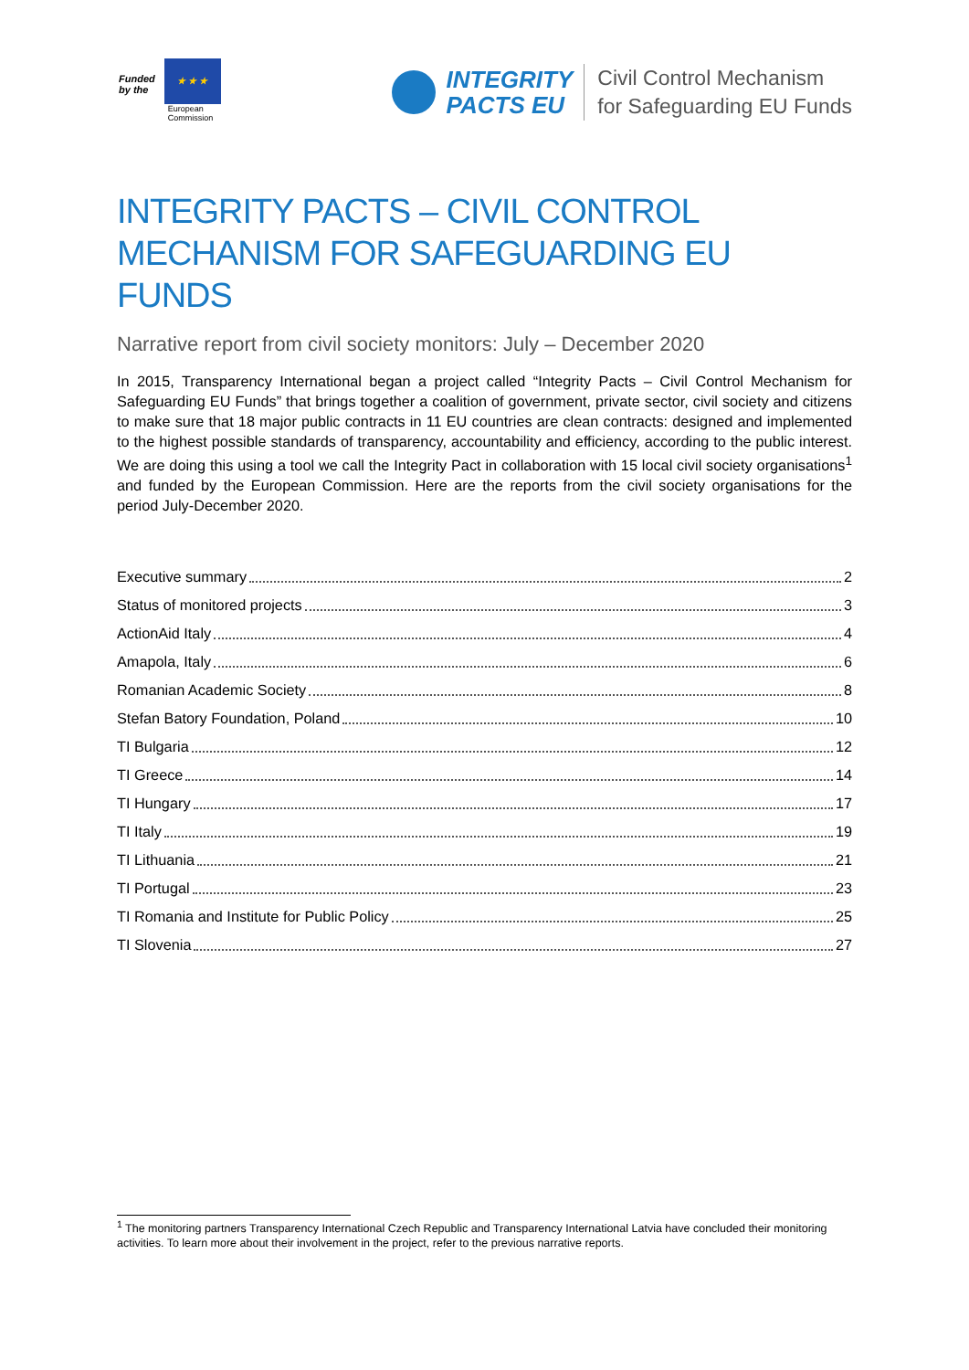Funded
by the
★ ★ ★
European
Commission
INTEGRITY
PACTS EU
Civil Control Mechanism
for Safeguarding EU Funds
INTEGRITY PACTS – CIVIL CONTROL MECHANISM FOR SAFEGUARDING EU FUNDS
Narrative report from civil society monitors: July – December 2020
In 2015, Transparency International began a project called “Integrity Pacts – Civil Control Mechanism for Safeguarding EU Funds” that brings together a coalition of government, private sector, civil society and citizens to make sure that 18 major public contracts in 11 EU countries are clean contracts: designed and implemented to the highest possible standards of transparency, accountability and efficiency, according to the public interest. We are doing this using a tool we call the Integrity Pact in collaboration with 15 local civil society organisations<sup>1</sup> and funded by the European Commission. Here are the reports from the civil society organisations for the period July-December 2020.
Executive summary 2
Status of monitored projects 3
ActionAid Italy 4
Amapola, Italy 6
Romanian Academic Society 8
Stefan Batory Foundation, Poland 10
TI Bulgaria 12
TI Greece 14
TI Hungary 17
TI Italy 19
TI Lithuania 21
TI Portugal 23
TI Romania and Institute for Public Policy 25
TI Slovenia 27
<sup>1</sup> The monitoring partners Transparency International Czech Republic and Transparency International Latvia have concluded their monitoring activities. To learn more about their involvement in the project, refer to the previous narrative reports.